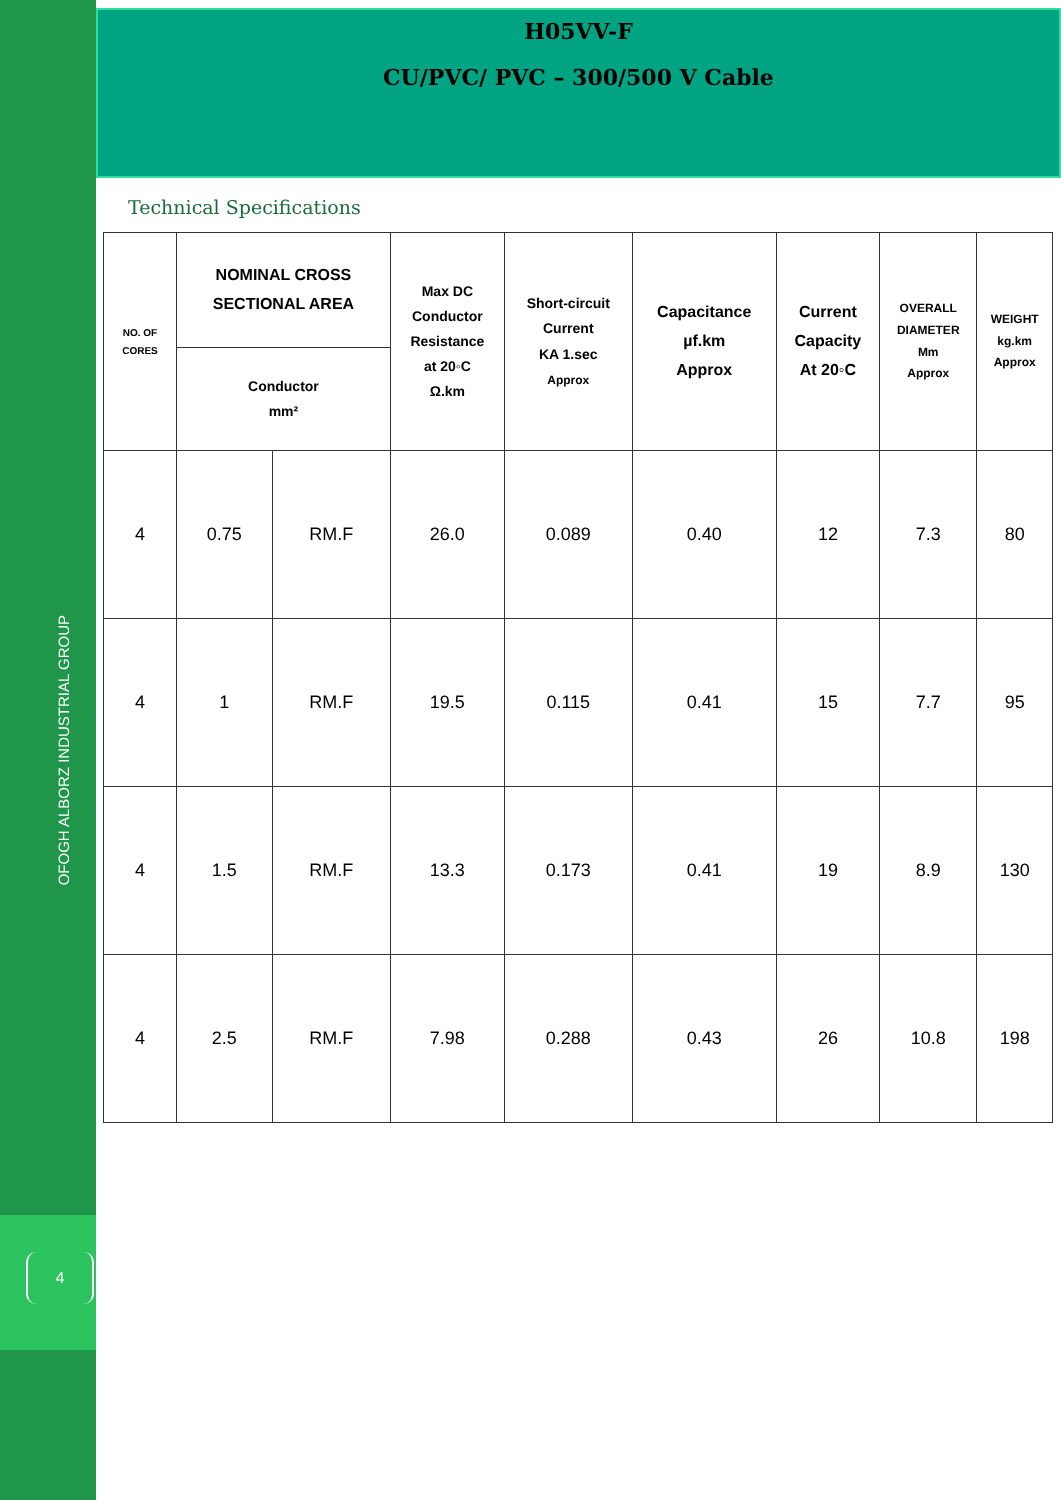OFOGH ALBORZ INDUSTRIAL GROUP
4
H05VV-F
CU/PVC/ PVC – 300/500 V Cable
Technical Specifications
| NO. OF CORES | NOMINAL CROSS SECTIONAL AREA | | Max DC Conductor Resistance at 20◦C Ω.km | Short-circuit Current KA 1.sec Approx | Capacitance µf.km Approx | Current Capacity At 20◦C | OVERALL DIAMETER Mm Approx | WEIGHT kg.km Approx |
| --- | --- | --- | --- | --- | --- | --- | --- | --- |
| | Conductor mm² | | | | | | | |
| 4 | 0.75 | RM.F | 26.0 | 0.089 | 0.40 | 12 | 7.3 | 80 |
| 4 | 1 | RM.F | 19.5 | 0.115 | 0.41 | 15 | 7.7 | 95 |
| 4 | 1.5 | RM.F | 13.3 | 0.173 | 0.41 | 19 | 8.9 | 130 |
| 4 | 2.5 | RM.F | 7.98 | 0.288 | 0.43 | 26 | 10.8 | 198 |